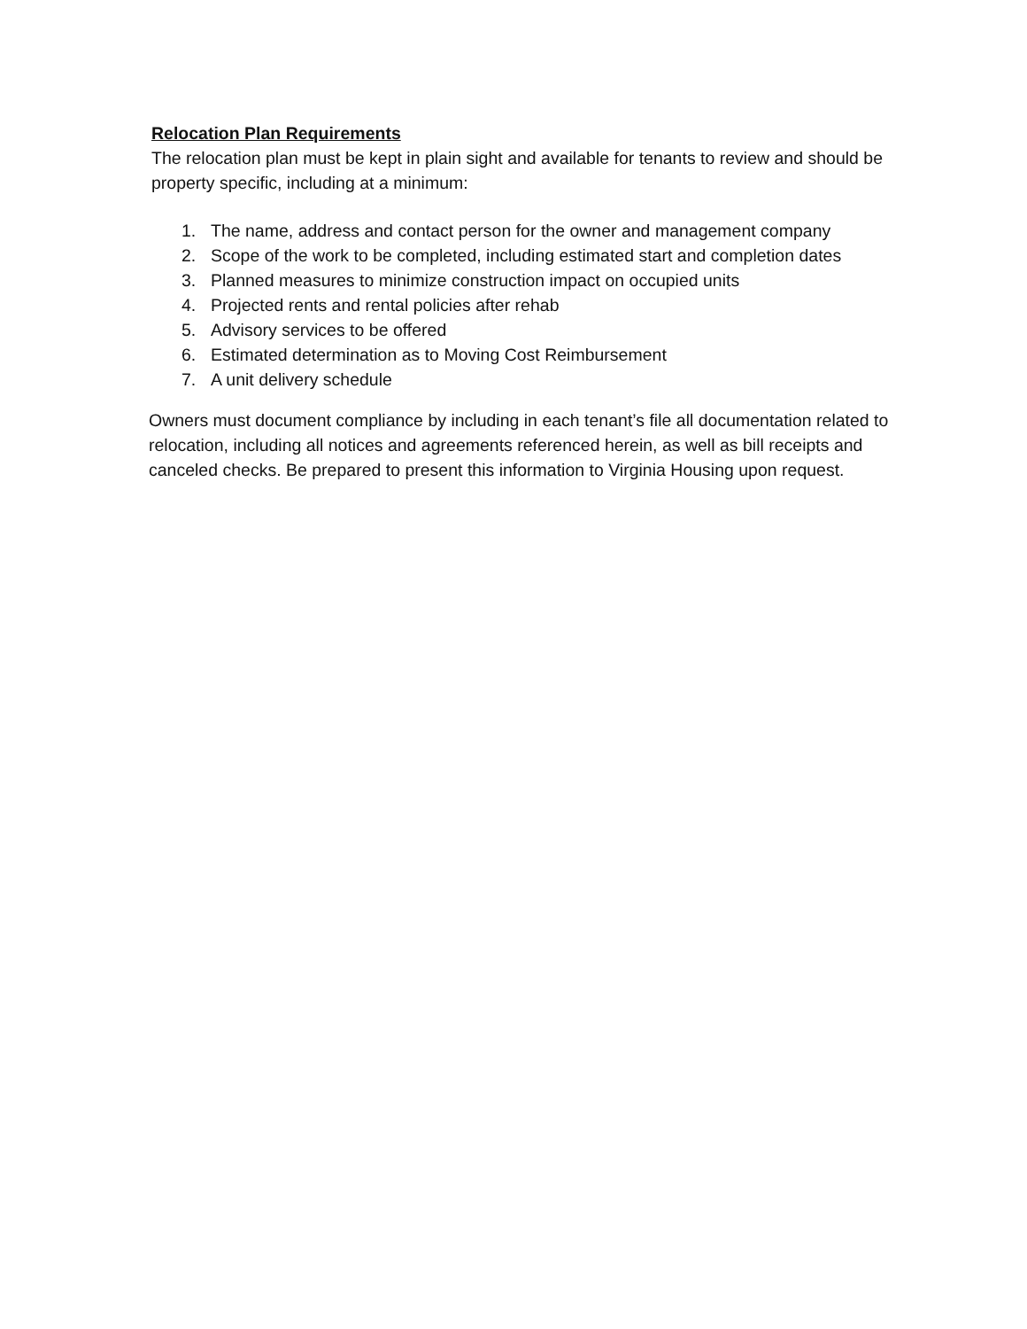Relocation Plan Requirements
The relocation plan must be kept in plain sight and available for tenants to review and should be property specific, including at a minimum:
1. The name, address and contact person for the owner and management company
2. Scope of the work to be completed, including estimated start and completion dates
3. Planned measures to minimize construction impact on occupied units
4. Projected rents and rental policies after rehab
5. Advisory services to be offered
6. Estimated determination as to Moving Cost Reimbursement
7. A unit delivery schedule
Owners must document compliance by including in each tenant’s file all documentation related to relocation, including all notices and agreements referenced herein, as well as bill receipts and canceled checks. Be prepared to present this information to Virginia Housing upon request.